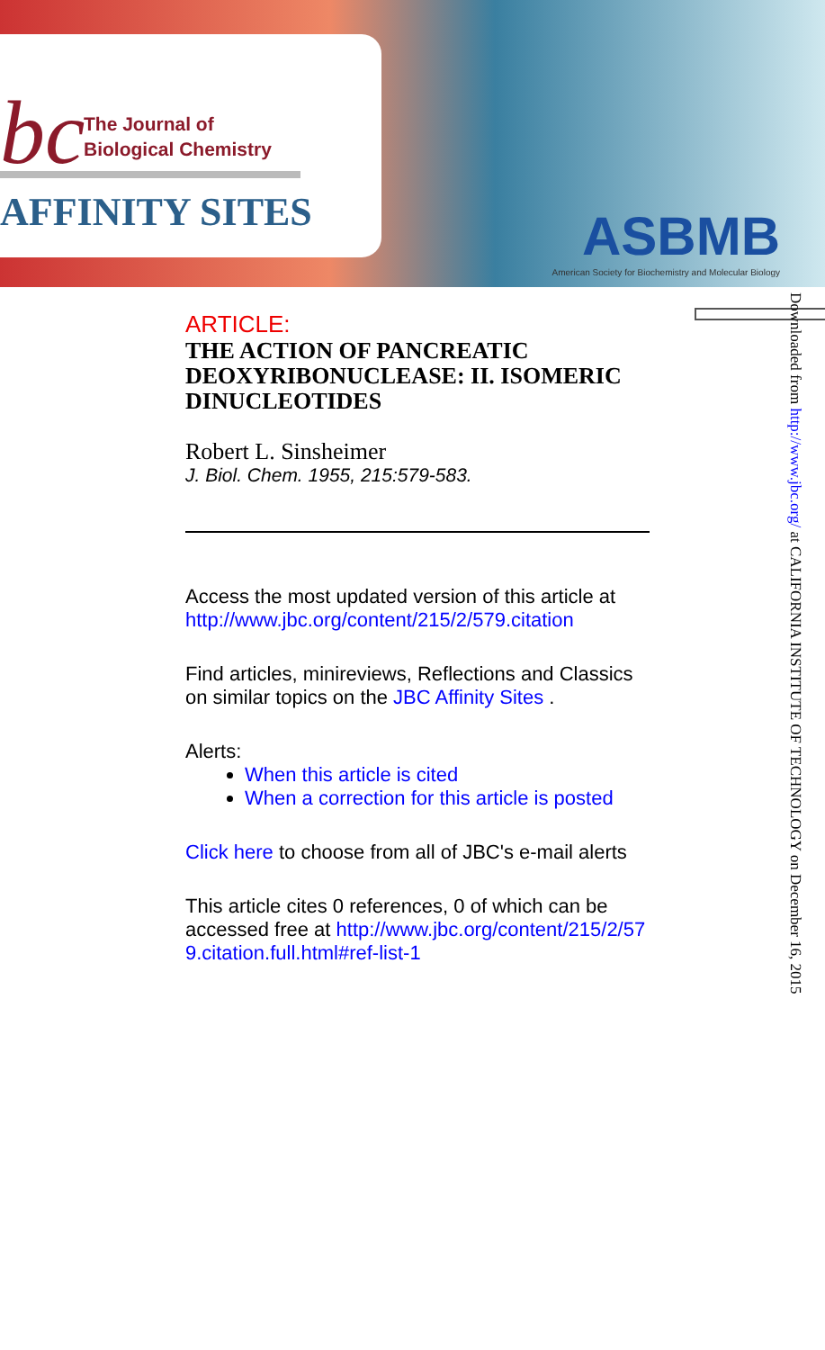bc
The Journal of
Biological Chemistry
AFFINITY SITES
ASBMB
American Society for Biochemistry and Molecular Biology
ARTICLE:
THE ACTION OF PANCREATIC DEOXYRIBONUCLEASE: II. ISOMERIC DINUCLEOTIDES
Robert L. Sinsheimer
J. Biol. Chem. 1955, 215:579-583.
Access the most updated version of this article at http://www.jbc.org/content/215/2/579.citation
Find articles, minireviews, Reflections and Classics on similar topics on the JBC Affinity Sites .
Alerts:
When this article is cited
When a correction for this article is posted
Click here to choose from all of JBC's e-mail alerts
This article cites 0 references, 0 of which can be accessed free at http://www.jbc.org/content/215/2/579.citation.full.html#ref-list-1
Downloaded from http://www.jbc.org/ at CALIFORNIA INSTITUTE OF TECHNOLOGY on December 16, 2015